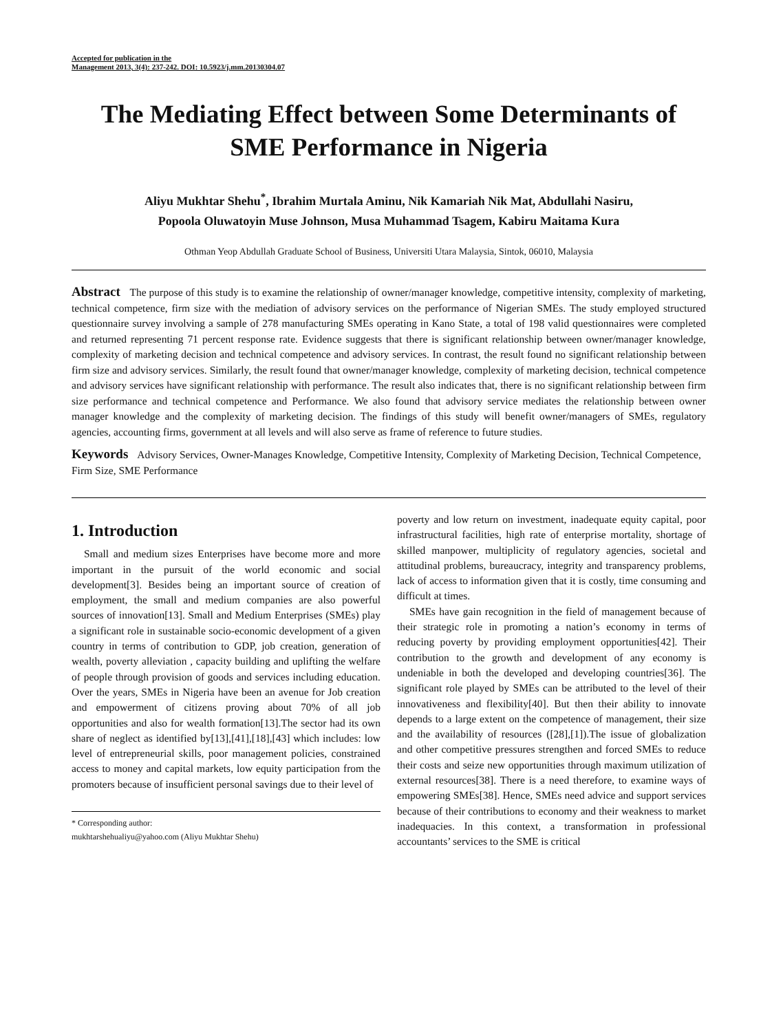Accepted for publication in the
Management 2013, 3(4): 237-242. DOI: 10.5923/j.mm.20130304.07
The Mediating Effect between Some Determinants of SME Performance in Nigeria
Aliyu Mukhtar Shehu<sup>*</sup>, Ibrahim Murtala Aminu, Nik Kamariah Nik Mat, Abdullahi Nasiru,
Popoola Oluwatoyin Muse Johnson, Musa Muhammad Tsagem, Kabiru Maitama Kura
Othman Yeop Abdullah Graduate School of Business, Universiti Utara Malaysia, Sintok, 06010, Malaysia
Abstract The purpose of this study is to examine the relationship of owner/manager knowledge, competitive intensity, complexity of marketing, technical competence, firm size with the mediation of advisory services on the performance of Nigerian SMEs. The study employed structured questionnaire survey involving a sample of 278 manufacturing SMEs operating in Kano State, a total of 198 valid questionnaires were completed and returned representing 71 percent response rate. Evidence suggests that there is significant relationship between owner/manager knowledge, complexity of marketing decision and technical competence and advisory services. In contrast, the result found no significant relationship between firm size and advisory services. Similarly, the result found that owner/manager knowledge, complexity of marketing decision, technical competence and advisory services have significant relationship with performance. The result also indicates that, there is no significant relationship between firm size performance and technical competence and Performance. We also found that advisory service mediates the relationship between owner manager knowledge and the complexity of marketing decision. The findings of this study will benefit owner/managers of SMEs, regulatory agencies, accounting firms, government at all levels and will also serve as frame of reference to future studies.
Keywords Advisory Services, Owner-Manages Knowledge, Competitive Intensity, Complexity of Marketing Decision, Technical Competence, Firm Size, SME Performance
1. Introduction
Small and medium sizes Enterprises have become more and more important in the pursuit of the world economic and social development[3]. Besides being an important source of creation of employment, the small and medium companies are also powerful sources of innovation[13]. Small and Medium Enterprises (SMEs) play a significant role in sustainable socio-economic development of a given country in terms of contribution to GDP, job creation, generation of wealth, poverty alleviation , capacity building and uplifting the welfare of people through provision of goods and services including education. Over the years, SMEs in Nigeria have been an avenue for Job creation and empowerment of citizens proving about 70% of all job opportunities and also for wealth formation[13].The sector had its own share of neglect as identified by[13],[41],[18],[43] which includes: low level of entrepreneurial skills, poor management policies, constrained access to money and capital markets, low equity participation from the promoters because of insufficient personal savings due to their level of
* Corresponding author:
mukhtarshehualiyu@yahoo.com (Aliyu Mukhtar Shehu)
poverty and low return on investment, inadequate equity capital, poor infrastructural facilities, high rate of enterprise mortality, shortage of skilled manpower, multiplicity of regulatory agencies, societal and attitudinal problems, bureaucracy, integrity and transparency problems, lack of access to information given that it is costly, time consuming and difficult at times.
SMEs have gain recognition in the field of management because of their strategic role in promoting a nation’s economy in terms of reducing poverty by providing employment opportunities[42]. Their contribution to the growth and development of any economy is undeniable in both the developed and developing countries[36]. The significant role played by SMEs can be attributed to the level of their innovativeness and flexibility[40]. But then their ability to innovate depends to a large extent on the competence of management, their size and the availability of resources ([28],[1]).The issue of globalization and other competitive pressures strengthen and forced SMEs to reduce their costs and seize new opportunities through maximum utilization of external resources[38]. There is a need therefore, to examine ways of empowering SMEs[38]. Hence, SMEs need advice and support services because of their contributions to economy and their weakness to market inadequacies. In this context, a transformation in professional accountants’ services to the SME is critical